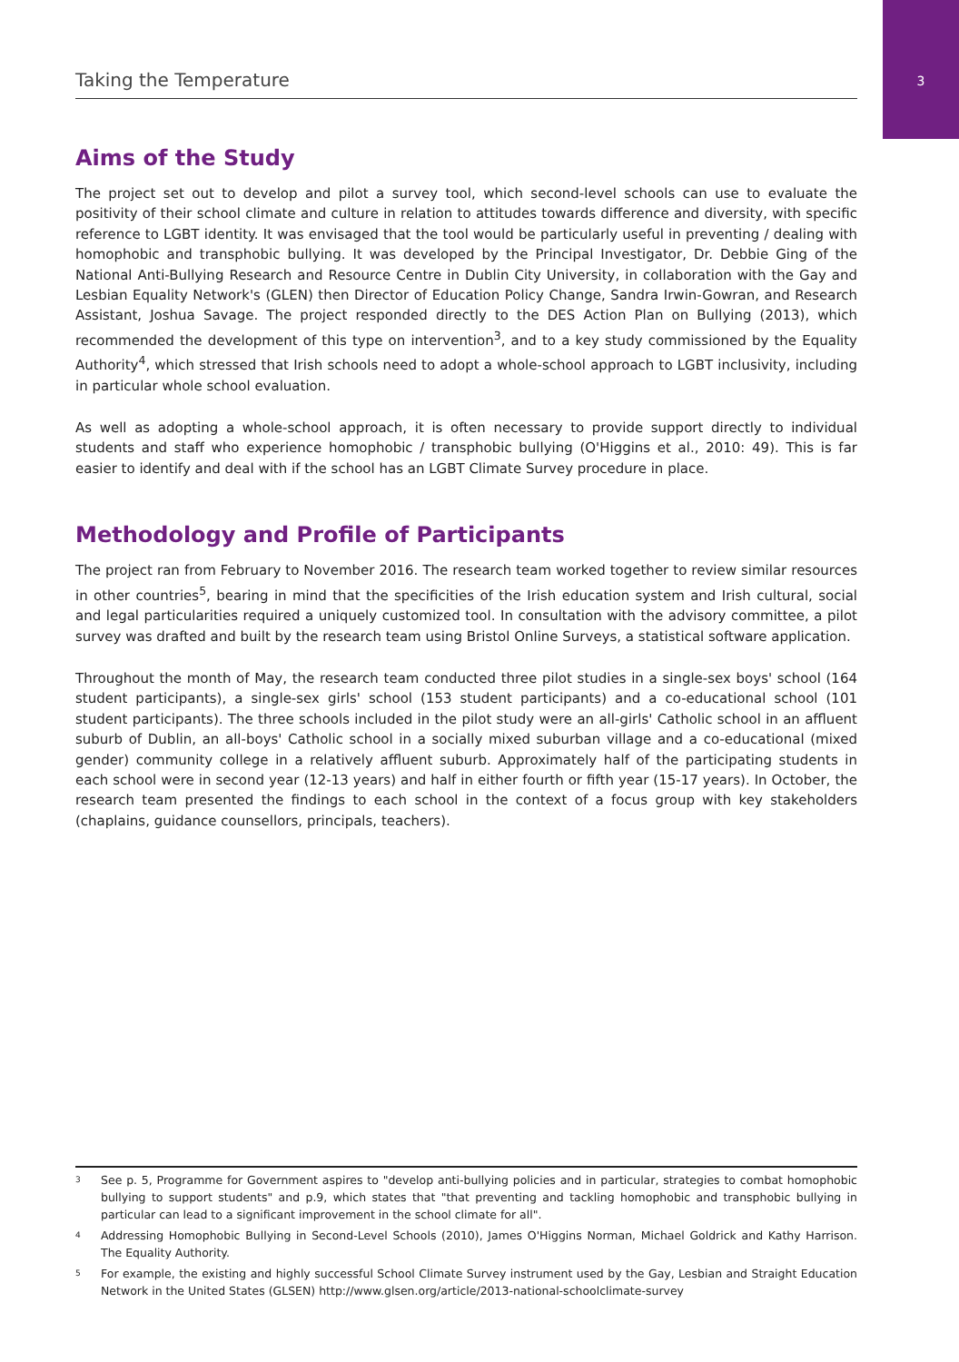3 Taking the Temperature
Aims of the Study
The project set out to develop and pilot a survey tool, which second-level schools can use to evaluate the positivity of their school climate and culture in relation to attitudes towards difference and diversity, with specific reference to LGBT identity. It was envisaged that the tool would be particularly useful in preventing / dealing with homophobic and transphobic bullying. It was developed by the Principal Investigator, Dr. Debbie Ging of the National Anti-Bullying Research and Resource Centre in Dublin City University, in collaboration with the Gay and Lesbian Equality Network's (GLEN) then Director of Education Policy Change, Sandra Irwin-Gowran, and Research Assistant, Joshua Savage. The project responded directly to the DES Action Plan on Bullying (2013), which recommended the development of this type on intervention<sup>3</sup>, and to a key study commissioned by the Equality Authority<sup>4</sup>, which stressed that Irish schools need to adopt a whole-school approach to LGBT inclusivity, including in particular whole school evaluation.
As well as adopting a whole-school approach, it is often necessary to provide support directly to individual students and staff who experience homophobic / transphobic bullying (O'Higgins et al., 2010: 49). This is far easier to identify and deal with if the school has an LGBT Climate Survey procedure in place.
Methodology and Profile of Participants
The project ran from February to November 2016. The research team worked together to review similar resources in other countries<sup>5</sup>, bearing in mind that the specificities of the Irish education system and Irish cultural, social and legal particularities required a uniquely customized tool. In consultation with the advisory committee, a pilot survey was drafted and built by the research team using Bristol Online Surveys, a statistical software application.
Throughout the month of May, the research team conducted three pilot studies in a single-sex boys' school (164 student participants), a single-sex girls' school (153 student participants) and a co-educational school (101 student participants). The three schools included in the pilot study were an all-girls' Catholic school in an affluent suburb of Dublin, an all-boys' Catholic school in a socially mixed suburban village and a co-educational (mixed gender) community college in a relatively affluent suburb. Approximately half of the participating students in each school were in second year (12-13 years) and half in either fourth or fifth year (15-17 years). In October, the research team presented the findings to each school in the context of a focus group with key stakeholders (chaplains, guidance counsellors, principals, teachers).
<sup>3</sup> See p. 5, Programme for Government aspires to "develop anti-bullying policies and in particular, strategies to combat homophobic bullying to support students" and p.9, which states that "that preventing and tackling homophobic and transphobic bullying in particular can lead to a significant improvement in the school climate for all".
<sup>4</sup> Addressing Homophobic Bullying in Second-Level Schools (2010), James O'Higgins Norman, Michael Goldrick and Kathy Harrison. The Equality Authority.
<sup>5</sup> For example, the existing and highly successful School Climate Survey instrument used by the Gay, Lesbian and Straight Education Network in the United States (GLSEN) http://www.glsen.org/article/2013-national-schoolclimate-survey